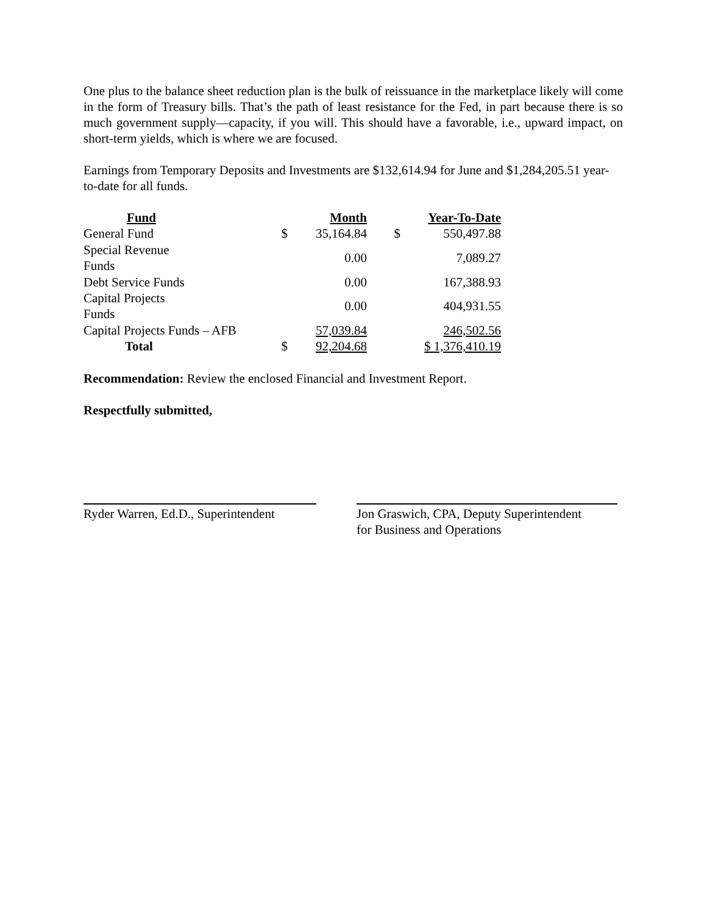One plus to the balance sheet reduction plan is the bulk of reissuance in the marketplace likely will come in the form of Treasury bills. That’s the path of least resistance for the Fed, in part because there is so much government supply—capacity, if you will. This should have a favorable, i.e., upward impact, on short-term yields, which is where we are focused.
Earnings from Temporary Deposits and Investments are $132,614.94 for June and $1,284,205.51 year-to-date for all funds.
| Fund | | Month | | Year-To-Date |
| --- | --- | --- | --- | --- |
| General Fund | $ | 35,164.84 | $ | 550,497.88 |
| Special Revenue Funds | | 0.00 | | 7,089.27 |
| Debt Service Funds | | 0.00 | | 167,388.93 |
| Capital Projects Funds | | 0.00 | | 404,931.55 |
| Capital Projects Funds – AFB | | 57,039.84 | | 246,502.56 |
| Total | $ | 92,204.68 | | $ 1,376,410.19 |
Recommendation: Review the enclosed Financial and Investment Report.
Respectfully submitted,
Ryder Warren, Ed.D., Superintendent
Jon Graswich, CPA, Deputy Superintendent
for Business and Operations